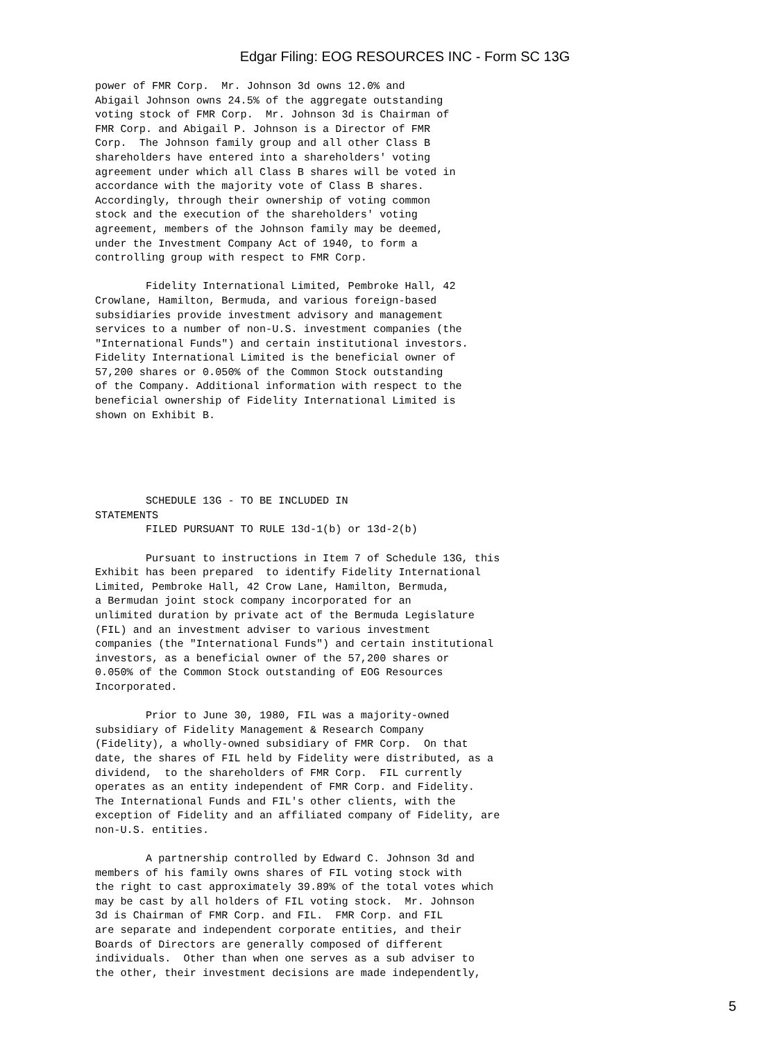Edgar Filing: EOG RESOURCES INC - Form SC 13G
power of FMR Corp.  Mr. Johnson 3d owns 12.0% and
Abigail Johnson owns 24.5% of the aggregate outstanding
voting stock of FMR Corp.  Mr. Johnson 3d is Chairman of
FMR Corp. and Abigail P. Johnson is a Director of FMR
Corp.  The Johnson family group and all other Class B
shareholders have entered into a shareholders' voting
agreement under which all Class B shares will be voted in
accordance with the majority vote of Class B shares.
Accordingly, through their ownership of voting common
stock and the execution of the shareholders' voting
agreement, members of the Johnson family may be deemed,
under the Investment Company Act of 1940, to form a
controlling group with respect to FMR Corp.

        Fidelity International Limited, Pembroke Hall, 42
Crowlane, Hamilton, Bermuda, and various foreign-based
subsidiaries provide investment advisory and management
services to a number of non-U.S. investment companies (the
"International Funds") and certain institutional investors.
Fidelity International Limited is the beneficial owner of
57,200 shares or 0.050% of the Common Stock outstanding
of the Company. Additional information with respect to the
beneficial ownership of Fidelity International Limited is
shown on Exhibit B.





        SCHEDULE 13G - TO BE INCLUDED IN
STATEMENTS
        FILED PURSUANT TO RULE 13d-1(b) or 13d-2(b)

        Pursuant to instructions in Item 7 of Schedule 13G, this
Exhibit has been prepared  to identify Fidelity International
Limited, Pembroke Hall, 42 Crow Lane, Hamilton, Bermuda,
a Bermudan joint stock company incorporated for an
unlimited duration by private act of the Bermuda Legislature
(FIL) and an investment adviser to various investment
companies (the "International Funds") and certain institutional
investors, as a beneficial owner of the 57,200 shares or
0.050% of the Common Stock outstanding of EOG Resources
Incorporated.

        Prior to June 30, 1980, FIL was a majority-owned
subsidiary of Fidelity Management & Research Company
(Fidelity), a wholly-owned subsidiary of FMR Corp.  On that
date, the shares of FIL held by Fidelity were distributed, as a
dividend,  to the shareholders of FMR Corp.  FIL currently
operates as an entity independent of FMR Corp. and Fidelity.
The International Funds and FIL's other clients, with the
exception of Fidelity and an affiliated company of Fidelity, are
non-U.S. entities.

        A partnership controlled by Edward C. Johnson 3d and
members of his family owns shares of FIL voting stock with
the right to cast approximately 39.89% of the total votes which
may be cast by all holders of FIL voting stock.  Mr. Johnson
3d is Chairman of FMR Corp. and FIL.  FMR Corp. and FIL
are separate and independent corporate entities, and their
Boards of Directors are generally composed of different
individuals.  Other than when one serves as a sub adviser to
the other, their investment decisions are made independently,
5